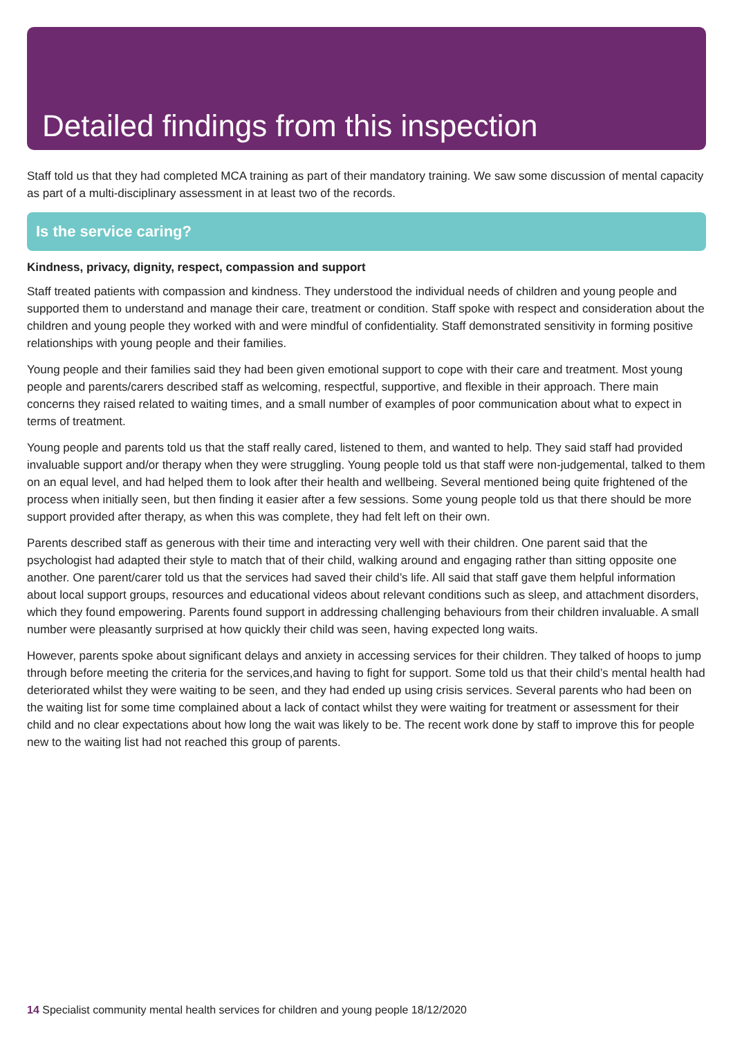Detailed findings from this inspection
Staff told us that they had completed MCA training as part of their mandatory training. We saw some discussion of mental capacity as part of a multi-disciplinary assessment in at least two of the records.
Is the service caring?
Kindness, privacy, dignity, respect, compassion and support
Staff treated patients with compassion and kindness. They understood the individual needs of children and young people and supported them to understand and manage their care, treatment or condition. Staff spoke with respect and consideration about the children and young people they worked with and were mindful of confidentiality. Staff demonstrated sensitivity in forming positive relationships with young people and their families.
Young people and their families said they had been given emotional support to cope with their care and treatment. Most young people and parents/carers described staff as welcoming, respectful, supportive, and flexible in their approach. There main concerns they raised related to waiting times, and a small number of examples of poor communication about what to expect in terms of treatment.
Young people and parents told us that the staff really cared, listened to them, and wanted to help. They said staff had provided invaluable support and/or therapy when they were struggling. Young people told us that staff were non-judgemental, talked to them on an equal level, and had helped them to look after their health and wellbeing. Several mentioned being quite frightened of the process when initially seen, but then finding it easier after a few sessions. Some young people told us that there should be more support provided after therapy, as when this was complete, they had felt left on their own.
Parents described staff as generous with their time and interacting very well with their children. One parent said that the psychologist had adapted their style to match that of their child, walking around and engaging rather than sitting opposite one another. One parent/carer told us that the services had saved their child’s life. All said that staff gave them helpful information about local support groups, resources and educational videos about relevant conditions such as sleep, and attachment disorders, which they found empowering. Parents found support in addressing challenging behaviours from their children invaluable. A small number were pleasantly surprised at how quickly their child was seen, having expected long waits.
However, parents spoke about significant delays and anxiety in accessing services for their children. They talked of hoops to jump through before meeting the criteria for the services,and having to fight for support. Some told us that their child’s mental health had deteriorated whilst they were waiting to be seen, and they had ended up using crisis services. Several parents who had been on the waiting list for some time complained about a lack of contact whilst they were waiting for treatment or assessment for their child and no clear expectations about how long the wait was likely to be. The recent work done by staff to improve this for people new to the waiting list had not reached this group of parents.
14 Specialist community mental health services for children and young people 18/12/2020